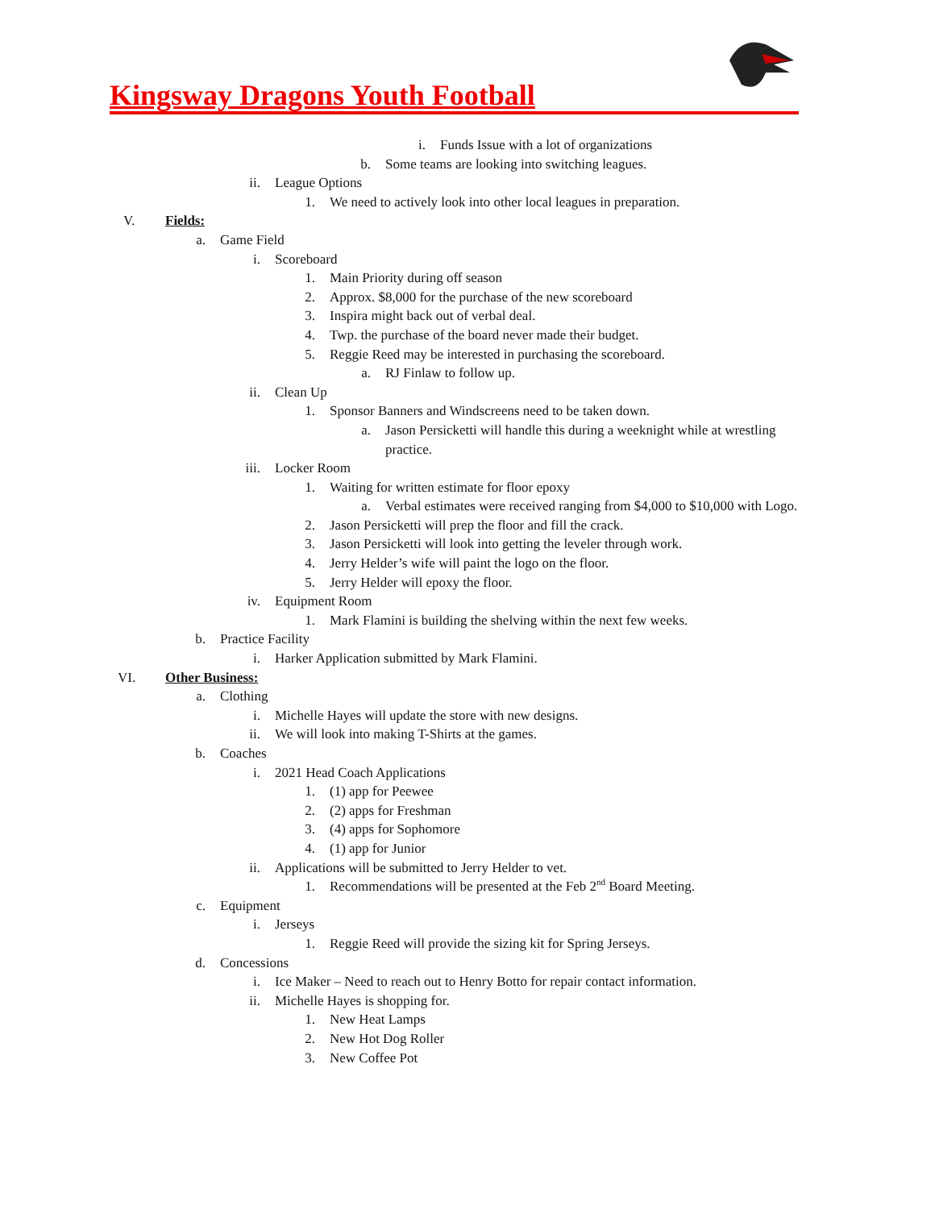Kingsway Dragons Youth Football
i. Funds Issue with a lot of organizations
b. Some teams are looking into switching leagues.
ii. League Options
1. We need to actively look into other local leagues in preparation.
V. Fields:
a. Game Field
i. Scoreboard
1. Main Priority during off season
2. Approx. $8,000 for the purchase of the new scoreboard
3. Inspira might back out of verbal deal.
4. Twp. the purchase of the board never made their budget.
5. Reggie Reed may be interested in purchasing the scoreboard.
a. RJ Finlaw to follow up.
ii. Clean Up
1. Sponsor Banners and Windscreens need to be taken down.
a. Jason Persicketti will handle this during a weeknight while at wrestling practice.
iii. Locker Room
1. Waiting for written estimate for floor epoxy
a. Verbal estimates were received ranging from $4,000 to $10,000 with Logo.
2. Jason Persicketti will prep the floor and fill the crack.
3. Jason Persicketti will look into getting the leveler through work.
4. Jerry Helder’s wife will paint the logo on the floor.
5. Jerry Helder will epoxy the floor.
iv. Equipment Room
1. Mark Flamini is building the shelving within the next few weeks.
b. Practice Facility
i. Harker Application submitted by Mark Flamini.
VI. Other Business:
a. Clothing
i. Michelle Hayes will update the store with new designs.
ii. We will look into making T-Shirts at the games.
b. Coaches
i. 2021 Head Coach Applications
1. (1) app for Peewee
2. (2) apps for Freshman
3. (4) apps for Sophomore
4. (1) app for Junior
ii. Applications will be submitted to Jerry Helder to vet.
1. Recommendations will be presented at the Feb 2<sup>nd</sup> Board Meeting.
c. Equipment
i. Jerseys
1. Reggie Reed will provide the sizing kit for Spring Jerseys.
d. Concessions
i. Ice Maker – Need to reach out to Henry Botto for repair contact information.
ii. Michelle Hayes is shopping for.
1. New Heat Lamps
2. New Hot Dog Roller
3. New Coffee Pot